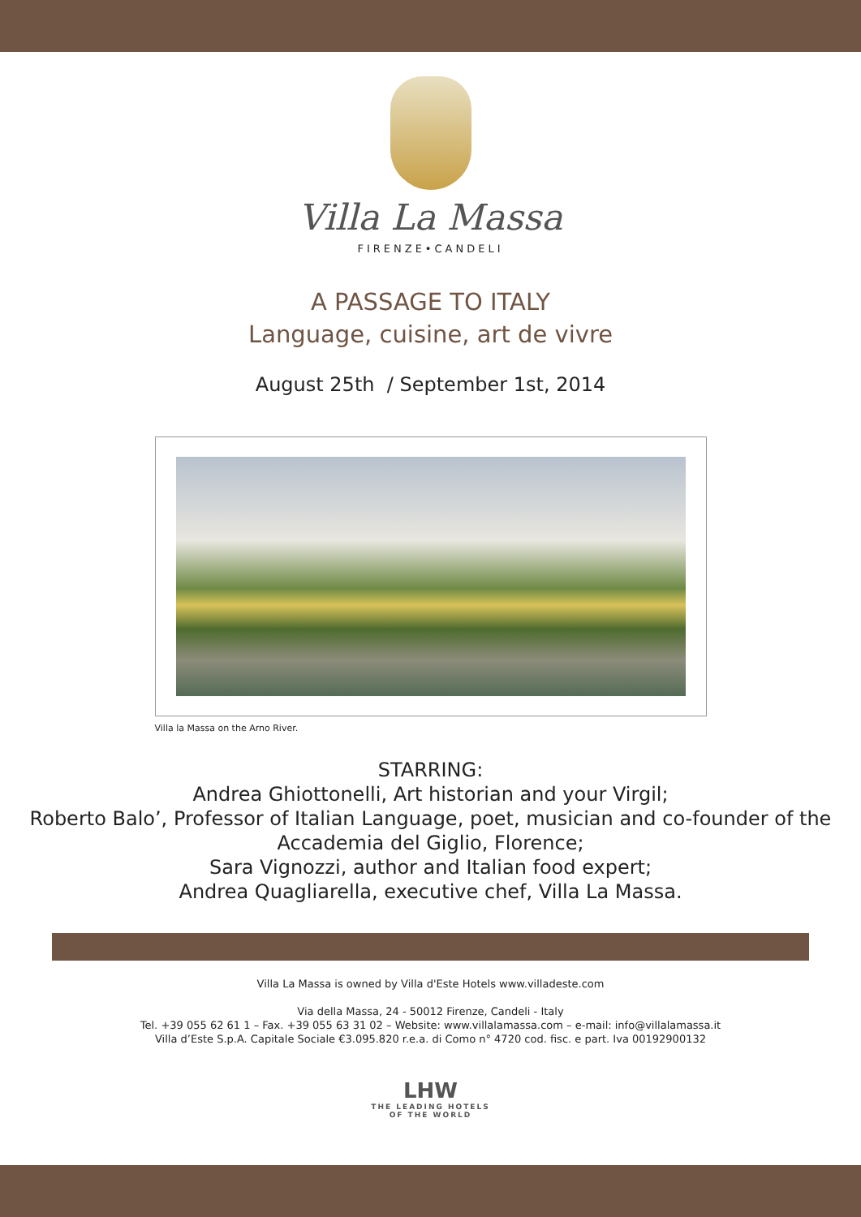Villa La Massa
FIRENZE•CANDELI
A PASSAGE TO ITALY
Language, cuisine, art de vivre
August 25th / September 1st, 2014
Villa la Massa on the Arno River.
STARRING:
Andrea Ghiottonelli, Art historian and your Virgil;
Roberto Balo’, Professor of Italian Language, poet, musician and co-founder of the
Accademia del Giglio, Florence;
Sara Vignozzi, author and Italian food expert;
Andrea Quagliarella, executive chef, Villa La Massa.
Villa La Massa is owned by Villa d'Este Hotels www.villadeste.com
Via della Massa, 24 - 50012 Firenze, Candeli - Italy
Tel. +39 055 62 61 1 – Fax. +39 055 63 31 02 – Website: www.villalamassa.com – e-mail: info@villalamassa.it
Villa d’Este S.p.A. Capitale Sociale €3.095.820 r.e.a. di Como n° 4720 cod. fisc. e part. Iva 00192900132
LHW
THE LEADING HOTELS
OF THE WORLD